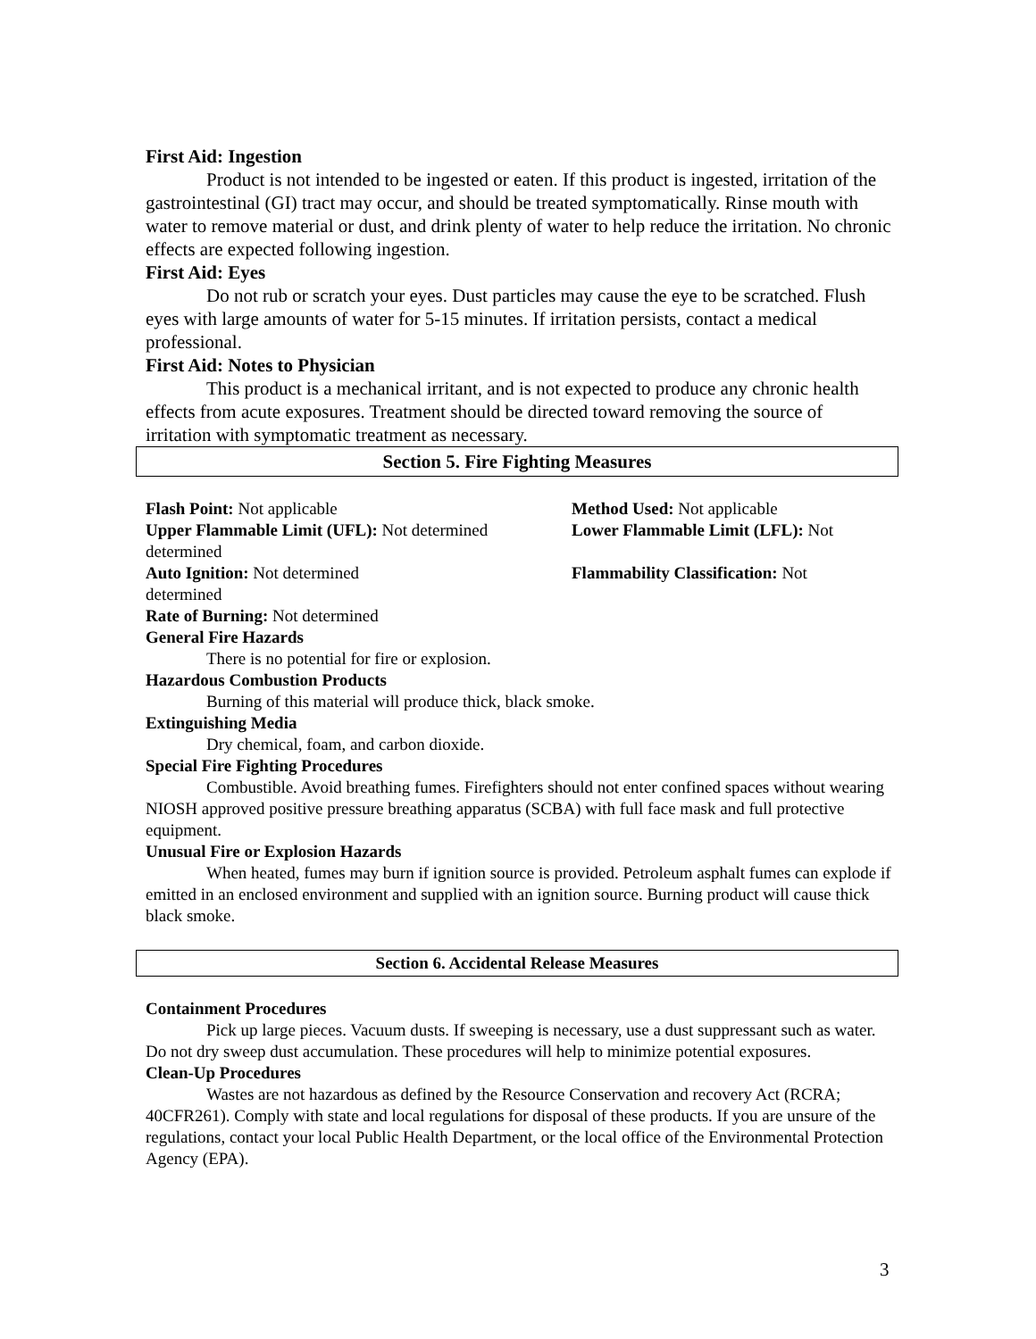First Aid: Ingestion
Product is not intended to be ingested or eaten. If this product is ingested, irritation of the gastrointestinal (GI) tract may occur, and should be treated symptomatically. Rinse mouth with water to remove material or dust, and drink plenty of water to help reduce the irritation. No chronic effects are expected following ingestion.
First Aid: Eyes
Do not rub or scratch your eyes. Dust particles may cause the eye to be scratched. Flush eyes with large amounts of water for 5-15 minutes. If irritation persists, contact a medical professional.
First Aid: Notes to Physician
This product is a mechanical irritant, and is not expected to produce any chronic health effects from acute exposures. Treatment should be directed toward removing the source of irritation with symptomatic treatment as necessary.
Section 5. Fire Fighting Measures
Flash Point: Not applicable Method Used: Not applicable
Upper Flammable Limit (UFL): Not determined
Lower Flammable Limit (LFL): Not
determined
Auto Ignition: Not determined Flammability Classification: Not
determined
Rate of Burning: Not determined
General Fire Hazards
There is no potential for fire or explosion.
Hazardous Combustion Products
Burning of this material will produce thick, black smoke.
Extinguishing Media
Dry chemical, foam, and carbon dioxide.
Special Fire Fighting Procedures
Combustible. Avoid breathing fumes. Firefighters should not enter confined spaces without wearing NIOSH approved positive pressure breathing apparatus (SCBA) with full face mask and full protective equipment.
Unusual Fire or Explosion Hazards
When heated, fumes may burn if ignition source is provided. Petroleum asphalt fumes can explode if emitted in an enclosed environment and supplied with an ignition source. Burning product will cause thick black smoke.
Section 6. Accidental Release Measures
Containment Procedures
Pick up large pieces. Vacuum dusts. If sweeping is necessary, use a dust suppressant such as water. Do not dry sweep dust accumulation. These procedures will help to minimize potential exposures.
Clean-Up Procedures
Wastes are not hazardous as defined by the Resource Conservation and recovery Act (RCRA; 40CFR261). Comply with state and local regulations for disposal of these products. If you are unsure of the regulations, contact your local Public Health Department, or the local office of the Environmental Protection Agency (EPA).
3